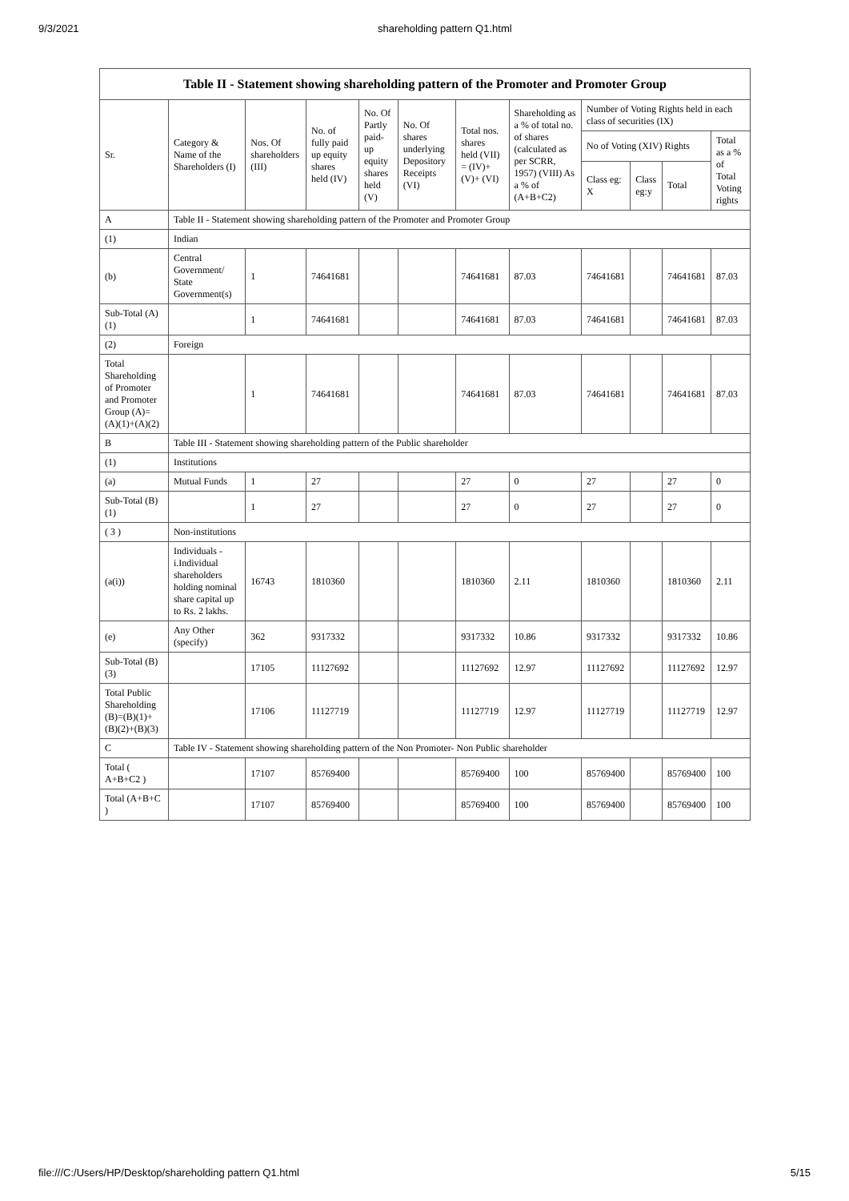9/3/2021 shareholding pattern Q1.html
| Table II - Statement showing shareholding pattern of the Promoter and Promoter Group | | | | | | | | | | | |
| --- | --- | --- | --- | --- | --- | --- | --- | --- | --- | --- | --- |
| Sr. | Category & Name of the Shareholders (I) | Nos. Of shareholders (III) | No. of fully paid up equity shares held (IV) | No. Of Partly paid-up equity shares held (V) | No. Of shares underlying Depository Receipts (VI) | Total nos. shares held (VII) = (IV)+ (V)+ (VI) | Shareholding as a % of total no. of shares (calculated as per SCRR, 1957) (VIII) As a % of (A+B+C2) | Number of Voting Rights held in each class of securities (IX) | | | |
| | | | | | | | | No of Voting (XIV) Rights | | | Total as a % of Total Voting rights |
| | | | | | | | | Class eg: X | Class eg:y | Total | |
| A | Table II - Statement showing shareholding pattern of the Promoter and Promoter Group | | | | | | | | | | |
| (1) | Indian | | | | | | | | | | |
| (b) | Central Government/ State Government(s) | 1 | 74641681 | | | 74641681 | 87.03 | 74641681 | | 74641681 | 87.03 |
| Sub-Total (A)(1) | | 1 | 74641681 | | | 74641681 | 87.03 | 74641681 | | 74641681 | 87.03 |
| (2) | Foreign | | | | | | | | | | |
| Total Shareholding of Promoter and Promoter Group (A)=(A)(1)+(A)(2) | | 1 | 74641681 | | | 74641681 | 87.03 | 74641681 | | 74641681 | 87.03 |
| B | Table III - Statement showing shareholding pattern of the Public shareholder | | | | | | | | | | |
| (1) | Institutions | | | | | | | | | | |
| (a) | Mutual Funds | 1 | 27 | | | 27 | 0 | 27 | | 27 | 0 |
| Sub-Total (B)(1) | | 1 | 27 | | | 27 | 0 | 27 | | 27 | 0 |
| ( 3 ) | Non-institutions | | | | | | | | | | |
| (a(i)) | Individuals - i.Individual shareholders holding nominal share capital up to Rs. 2 lakhs. | 16743 | 1810360 | | | 1810360 | 2.11 | 1810360 | | 1810360 | 2.11 |
| (e) | Any Other (specify) | 362 | 9317332 | | | 9317332 | 10.86 | 9317332 | | 9317332 | 10.86 |
| Sub-Total (B)(3) | | 17105 | 11127692 | | | 11127692 | 12.97 | 11127692 | | 11127692 | 12.97 |
| Total Public Shareholding (B)=(B)(1)+(B)(2)+(B)(3) | | 17106 | 11127719 | | | 11127719 | 12.97 | 11127719 | | 11127719 | 12.97 |
| C | Table IV - Statement showing shareholding pattern of the Non Promoter- Non Public shareholder | | | | | | | | | | |
| Total ( A+B+C2 ) | | 17107 | 85769400 | | | 85769400 | 100 | 85769400 | | 85769400 | 100 |
| Total (A+B+C ) | | 17107 | 85769400 | | | 85769400 | 100 | 85769400 | | 85769400 | 100 |
file:///C:/Users/HP/Desktop/shareholding pattern Q1.html 5/15